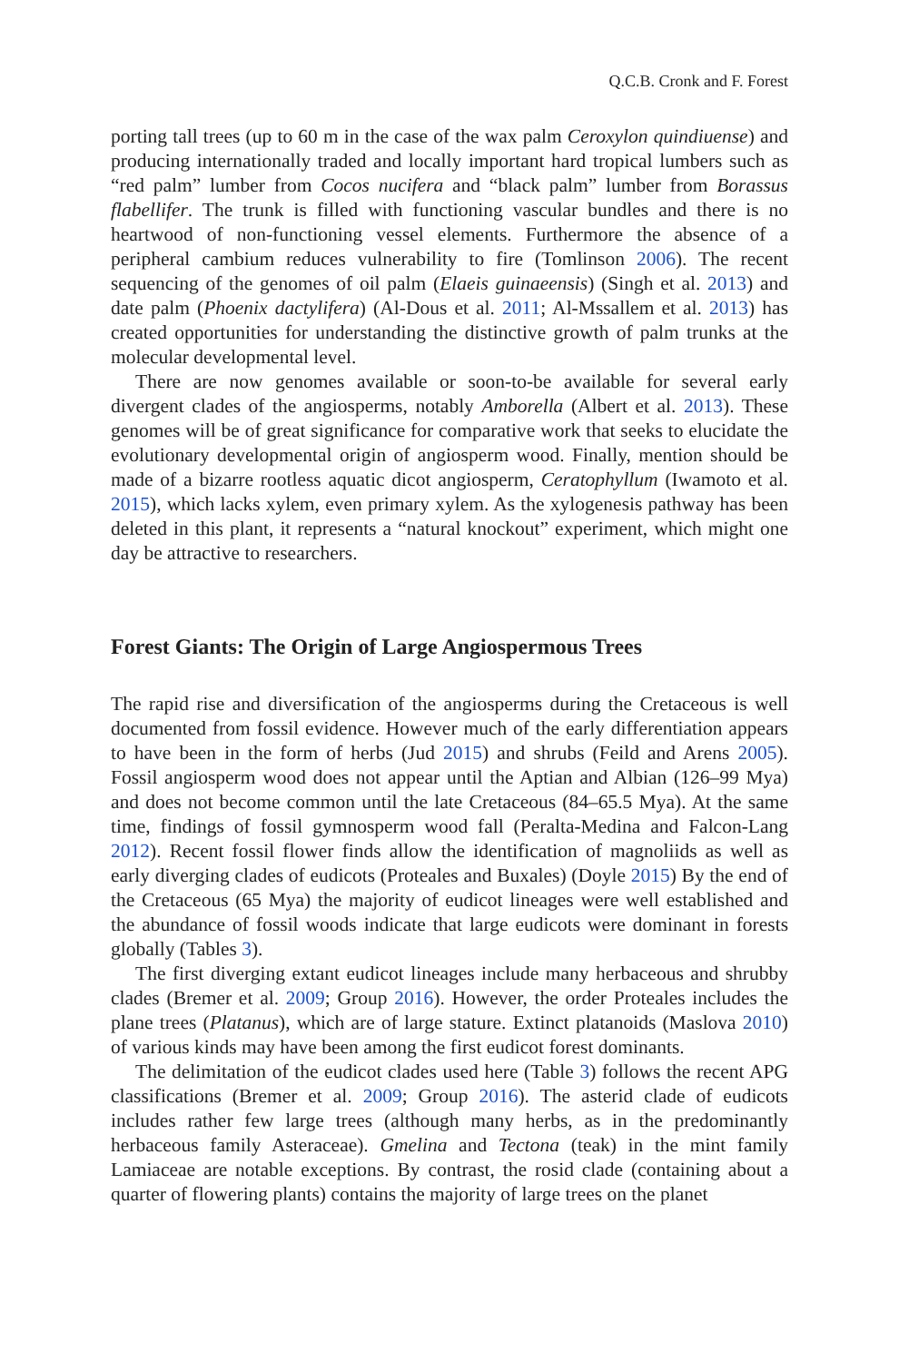Q.C.B. Cronk and F. Forest
porting tall trees (up to 60 m in the case of the wax palm Ceroxylon quindiuense) and producing internationally traded and locally important hard tropical lumbers such as “red palm” lumber from Cocos nucifera and “black palm” lumber from Borassus flabellifer. The trunk is filled with functioning vascular bundles and there is no heartwood of non-functioning vessel elements. Furthermore the absence of a peripheral cambium reduces vulnerability to fire (Tomlinson 2006). The recent sequencing of the genomes of oil palm (Elaeis guinaeensis) (Singh et al. 2013) and date palm (Phoenix dactylifera) (Al-Dous et al. 2011; Al-Mssallem et al. 2013) has created opportunities for understanding the distinctive growth of palm trunks at the molecular developmental level.
There are now genomes available or soon-to-be available for several early divergent clades of the angiosperms, notably Amborella (Albert et al. 2013). These genomes will be of great significance for comparative work that seeks to elucidate the evolutionary developmental origin of angiosperm wood. Finally, mention should be made of a bizarre rootless aquatic dicot angiosperm, Ceratophyllum (Iwamoto et al. 2015), which lacks xylem, even primary xylem. As the xylogenesis pathway has been deleted in this plant, it represents a “natural knockout” experiment, which might one day be attractive to researchers.
Forest Giants: The Origin of Large Angiospermous Trees
The rapid rise and diversification of the angiosperms during the Cretaceous is well documented from fossil evidence. However much of the early differentiation appears to have been in the form of herbs (Jud 2015) and shrubs (Feild and Arens 2005). Fossil angiosperm wood does not appear until the Aptian and Albian (126–99 Mya) and does not become common until the late Cretaceous (84–65.5 Mya). At the same time, findings of fossil gymnosperm wood fall (Peralta-Medina and Falcon-Lang 2012). Recent fossil flower finds allow the identification of magnoliids as well as early diverging clades of eudicots (Proteales and Buxales) (Doyle 2015) By the end of the Cretaceous (65 Mya) the majority of eudicot lineages were well established and the abundance of fossil woods indicate that large eudicots were dominant in forests globally (Tables 3).
The first diverging extant eudicot lineages include many herbaceous and shrubby clades (Bremer et al. 2009; Group 2016). However, the order Proteales includes the plane trees (Platanus), which are of large stature. Extinct platanoids (Maslova 2010) of various kinds may have been among the first eudicot forest dominants.
The delimitation of the eudicot clades used here (Table 3) follows the recent APG classifications (Bremer et al. 2009; Group 2016). The asterid clade of eudicots includes rather few large trees (although many herbs, as in the predominantly herbaceous family Asteraceae). Gmelina and Tectona (teak) in the mint family Lamiaceae are notable exceptions. By contrast, the rosid clade (containing about a quarter of flowering plants) contains the majority of large trees on the planet